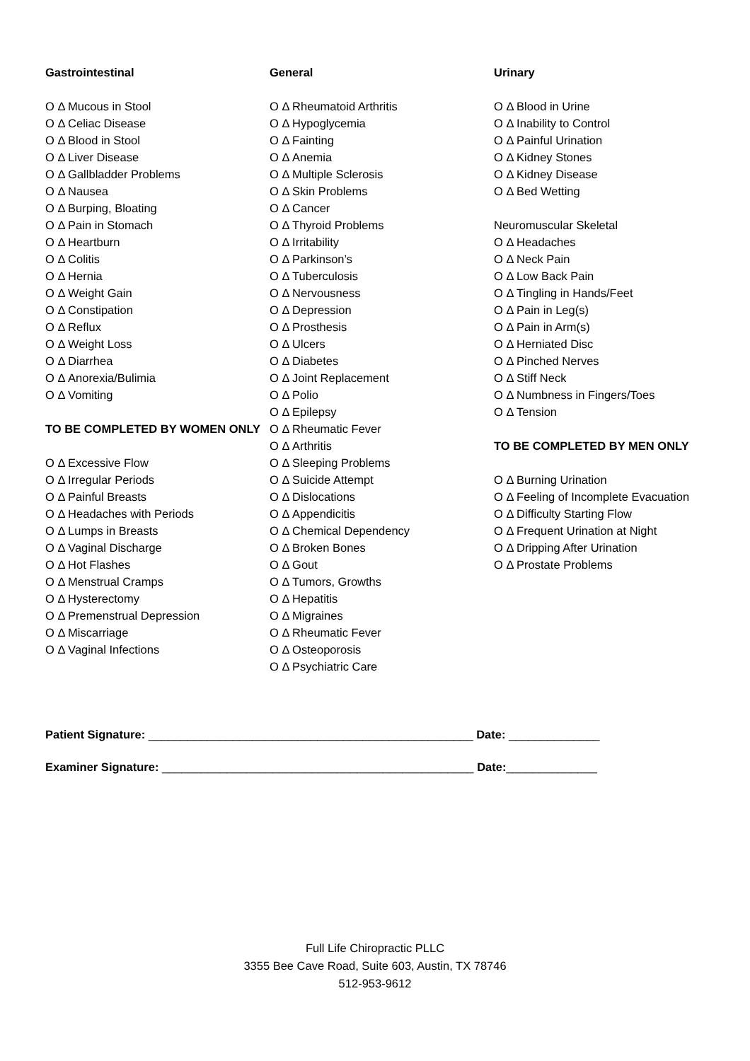Gastrointestinal
O Δ Mucous in Stool
O Δ Celiac Disease
O Δ Blood in Stool
O Δ Liver Disease
O Δ Gallbladder Problems
O Δ Nausea
O Δ Burping, Bloating
O Δ Pain in Stomach
O Δ Heartburn
O Δ Colitis
O Δ Hernia
O Δ Weight Gain
O Δ Constipation
O Δ Reflux
O Δ Weight Loss
O Δ Diarrhea
O Δ Anorexia/Bulimia
O Δ Vomiting
TO BE COMPLETED BY WOMEN ONLY
O Δ Excessive Flow
O Δ Irregular Periods
O Δ Painful Breasts
O Δ Headaches with Periods
O Δ Lumps in Breasts
O Δ Vaginal Discharge
O Δ Hot Flashes
O Δ Menstrual Cramps
O Δ Hysterectomy
O Δ Premenstrual Depression
O Δ Miscarriage
O Δ Vaginal Infections
General
O Δ Rheumatoid Arthritis
O Δ Hypoglycemia
O Δ Fainting
O Δ Anemia
O Δ Multiple Sclerosis
O Δ Skin Problems
O Δ Cancer
O Δ Thyroid Problems
O Δ Irritability
O Δ Parkinson’s
O Δ Tuberculosis
O Δ Nervousness
O Δ Depression
O Δ Prosthesis
O Δ Ulcers
O Δ Diabetes
O Δ Joint Replacement
O Δ Polio
O Δ Epilepsy
O Δ Rheumatic Fever
O Δ Arthritis
O Δ Sleeping Problems
O Δ Suicide Attempt
O Δ Dislocations
O Δ Appendicitis
O Δ Chemical Dependency
O Δ Broken Bones
O Δ Gout
O Δ Tumors, Growths
O Δ Hepatitis
O Δ Migraines
O Δ Rheumatic Fever
O Δ Osteoporosis
O Δ Psychiatric Care
Urinary
O Δ Blood in Urine
O Δ Inability to Control
O Δ Painful Urination
O Δ Kidney Stones
O Δ Kidney Disease
O Δ Bed Wetting
Neuromuscular Skeletal
O Δ Headaches
O Δ Neck Pain
O Δ Low Back Pain
O Δ Tingling in Hands/Feet
O Δ Pain in Leg(s)
O Δ Pain in Arm(s)
O Δ Herniated Disc
O Δ Pinched Nerves
O Δ Stiff Neck
O Δ Numbness in Fingers/Toes
O Δ Tension
TO BE COMPLETED BY MEN ONLY
O Δ Burning Urination
O Δ Feeling of Incomplete Evacuation
O Δ Difficulty Starting Flow
O Δ Frequent Urination at Night
O Δ Dripping After Urination
O Δ Prostate Problems
Patient Signature: __________________________________________________ Date: ______________
Examiner Signature: ________________________________________________ Date:______________
Full Life Chiropractic PLLC
3355 Bee Cave Road, Suite 603, Austin, TX 78746
512-953-9612